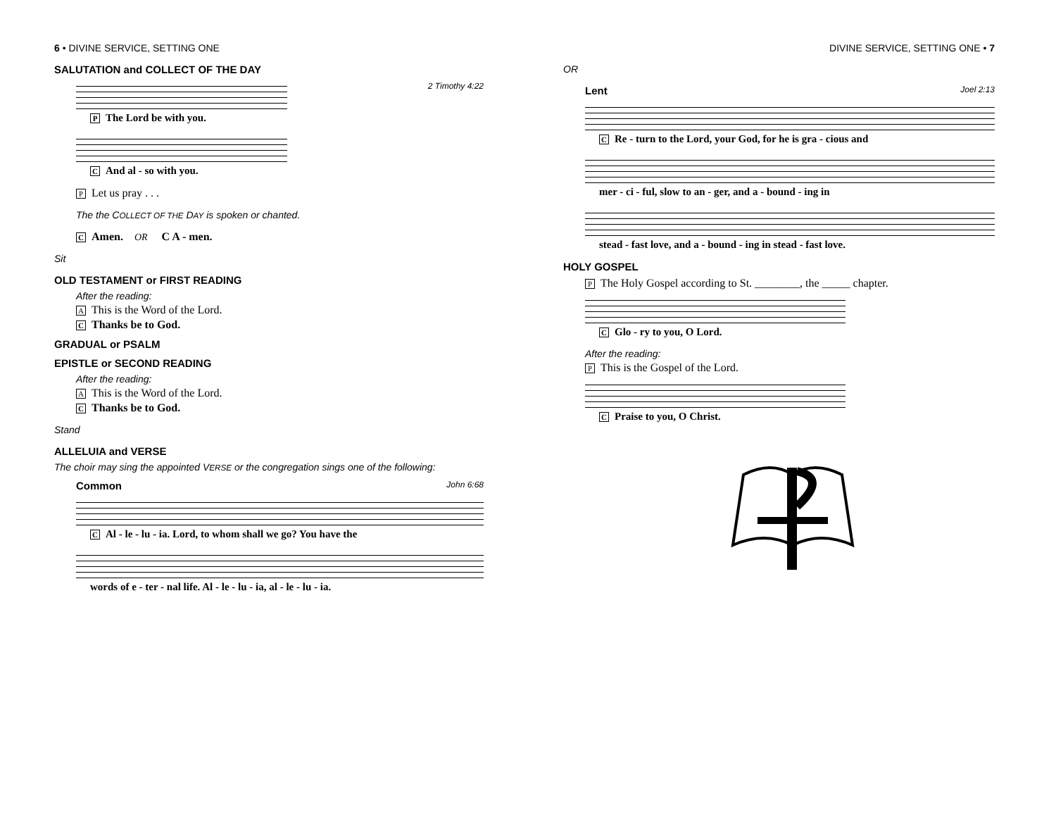6 • DIVINE SERVICE, SETTING ONE
SALUTATION and COLLECT OF THE DAY
2 Timothy 4:22
P The Lord be with you.
C And al - so with you.
P Let us pray . . .
The the COLLECT OF THE DAY is spoken or chanted.
C Amen. OR C A - men.
Sit
OLD TESTAMENT or FIRST READING
After the reading:
A This is the Word of the Lord.
C Thanks be to God.
GRADUAL or PSALM
EPISTLE or SECOND READING
After the reading:
A This is the Word of the Lord.
C Thanks be to God.
Stand
ALLELUIA and VERSE
The choir may sing the appointed VERSE or the congregation sings one of the following:
Common John 6:68
C Al - le - lu - ia. Lord, to whom shall we go? You have the
words of e - ter - nal life. Al - le - lu - ia, al - le - lu - ia.
DIVINE SERVICE, SETTING ONE • 7
OR
Lent Joel 2:13
C Re - turn to the Lord, your God, for he is gra - cious and
mer - ci - ful, slow to an - ger, and a - bound - ing in
stead - fast love, and a - bound - ing in stead - fast love.
HOLY GOSPEL
P The Holy Gospel according to St. ________, the _____ chapter.
C Glo - ry to you, O Lord.
After the reading:
P This is the Gospel of the Lord.
C Praise to you, O Christ.